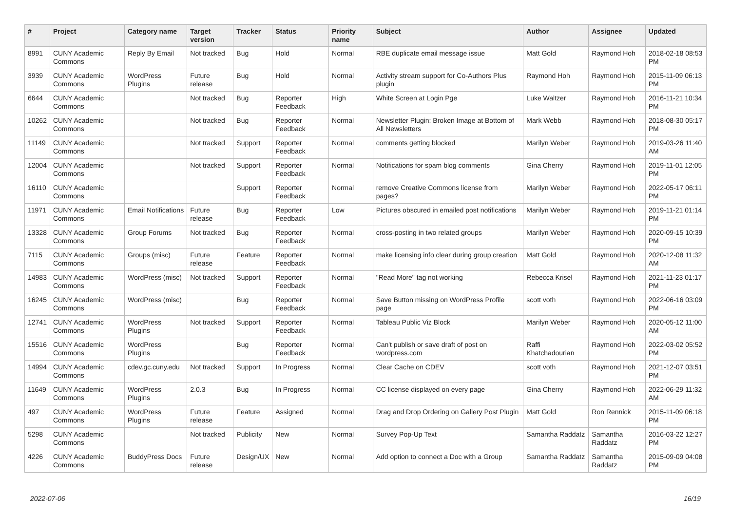| # | Project | Category name | Target version | Tracker | Status | Priority name | Subject | Author | Assignee | Updated |
| --- | --- | --- | --- | --- | --- | --- | --- | --- | --- | --- |
| 8991 | CUNY Academic Commons | Reply By Email | Not tracked | Bug | Hold | Normal | RBE duplicate email message issue | Matt Gold | Raymond Hoh | 2018-02-18 08:53 PM |
| 3939 | CUNY Academic Commons | WordPress Plugins | Future release | Bug | Hold | Normal | Activity stream support for Co-Authors Plus plugin | Raymond Hoh | Raymond Hoh | 2015-11-09 06:13 PM |
| 6644 | CUNY Academic Commons | | Not tracked | Bug | Reporter Feedback | High | White Screen at Login Pge | Luke Waltzer | Raymond Hoh | 2016-11-21 10:34 PM |
| 10262 | CUNY Academic Commons | | Not tracked | Bug | Reporter Feedback | Normal | Newsletter Plugin: Broken Image at Bottom of All Newsletters | Mark Webb | Raymond Hoh | 2018-08-30 05:17 PM |
| 11149 | CUNY Academic Commons | | Not tracked | Support | Reporter Feedback | Normal | comments getting blocked | Marilyn Weber | Raymond Hoh | 2019-03-26 11:40 AM |
| 12004 | CUNY Academic Commons | | Not tracked | Support | Reporter Feedback | Normal | Notifications for spam blog comments | Gina Cherry | Raymond Hoh | 2019-11-01 12:05 PM |
| 16110 | CUNY Academic Commons | | | Support | Reporter Feedback | Normal | remove Creative Commons license from pages? | Marilyn Weber | Raymond Hoh | 2022-05-17 06:11 PM |
| 11971 | CUNY Academic Commons | Email Notifications | Future release | Bug | Reporter Feedback | Low | Pictures obscured in emailed post notifications | Marilyn Weber | Raymond Hoh | 2019-11-21 01:14 PM |
| 13328 | CUNY Academic Commons | Group Forums | Not tracked | Bug | Reporter Feedback | Normal | cross-posting in two related groups | Marilyn Weber | Raymond Hoh | 2020-09-15 10:39 PM |
| 7115 | CUNY Academic Commons | Groups (misc) | Future release | Feature | Reporter Feedback | Normal | make licensing info clear during group creation | Matt Gold | Raymond Hoh | 2020-12-08 11:32 AM |
| 14983 | CUNY Academic Commons | WordPress (misc) | Not tracked | Support | Reporter Feedback | Normal | "Read More" tag not working | Rebecca Krisel | Raymond Hoh | 2021-11-23 01:17 PM |
| 16245 | CUNY Academic Commons | WordPress (misc) | | Bug | Reporter Feedback | Normal | Save Button missing on WordPress Profile page | scott voth | Raymond Hoh | 2022-06-16 03:09 PM |
| 12741 | CUNY Academic Commons | WordPress Plugins | Not tracked | Support | Reporter Feedback | Normal | Tableau Public Viz Block | Marilyn Weber | Raymond Hoh | 2020-05-12 11:00 AM |
| 15516 | CUNY Academic Commons | WordPress Plugins | | Bug | Reporter Feedback | Normal | Can't publish or save draft of post on wordpress.com | Raffi Khatchadourian | Raymond Hoh | 2022-03-02 05:52 PM |
| 14994 | CUNY Academic Commons | cdev.gc.cuny.edu | Not tracked | Support | In Progress | Normal | Clear Cache on CDEV | scott voth | Raymond Hoh | 2021-12-07 03:51 PM |
| 11649 | CUNY Academic Commons | WordPress Plugins | 2.0.3 | Bug | In Progress | Normal | CC license displayed on every page | Gina Cherry | Raymond Hoh | 2022-06-29 11:32 AM |
| 497 | CUNY Academic Commons | WordPress Plugins | Future release | Feature | Assigned | Normal | Drag and Drop Ordering on Gallery Post Plugin | Matt Gold | Ron Rennick | 2015-11-09 06:18 PM |
| 5298 | CUNY Academic Commons | | Not tracked | Publicity | New | Normal | Survey Pop-Up Text | Samantha Raddatz | Samantha Raddatz | 2016-03-22 12:27 PM |
| 4226 | CUNY Academic Commons | BuddyPress Docs | Future release | Design/UX | New | Normal | Add option to connect a Doc with a Group | Samantha Raddatz | Samantha Raddatz | 2015-09-09 04:08 PM |
2022-07-06 16/19